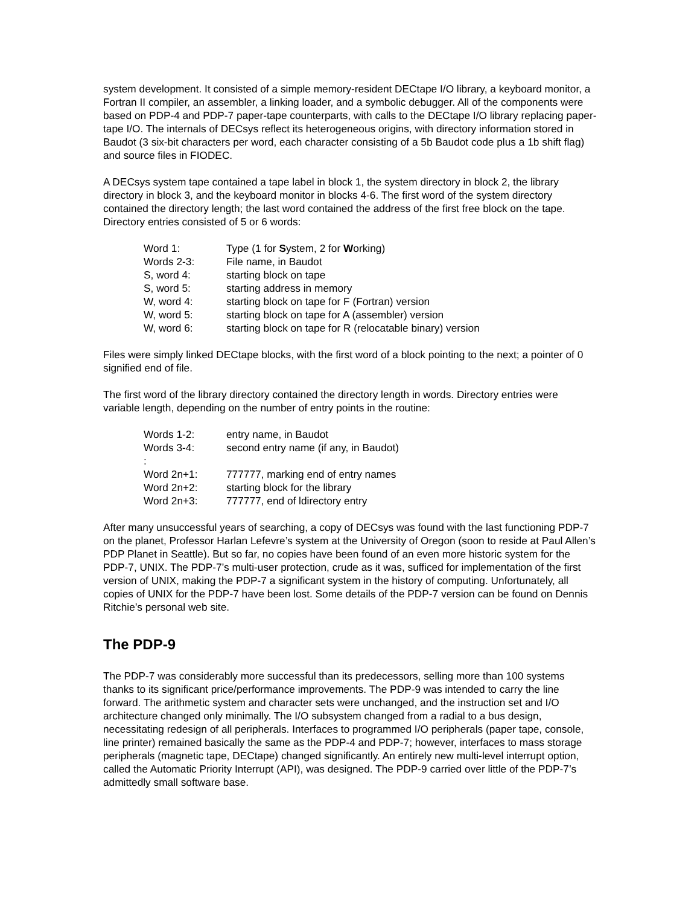system development. It consisted of a simple memory-resident DECtape I/O library, a keyboard monitor, a Fortran II compiler, an assembler, a linking loader, and a symbolic debugger. All of the components were based on PDP-4 and PDP-7 paper-tape counterparts, with calls to the DECtape I/O library replacing paper-tape I/O. The internals of DECsys reflect its heterogeneous origins, with directory information stored in Baudot (3 six-bit characters per word, each character consisting of a 5b Baudot code plus a 1b shift flag) and source files in FIODEC.
A DECsys system tape contained a tape label in block 1, the system directory in block 2, the library directory in block 3, and the keyboard monitor in blocks 4-6. The first word of the system directory contained the directory length; the last word contained the address of the first free block on the tape. Directory entries consisted of 5 or 6 words:
| Word 1: | Type (1 for S ystem, 2 for W orking) |
| Words 2-3: | File name, in Baudot |
| S, word 4: | starting block on tape |
| S, word 5: | starting address in memory |
| W, word 4: | starting block on tape for F (Fortran) version |
| W, word 5: | starting block on tape for A (assembler) version |
| W, word 6: | starting block on tape for R (relocatable binary) version |
Files were simply linked DECtape blocks, with the first word of a block pointing to the next; a pointer of 0 signified end of file.
The first word of the library directory contained the directory length in words. Directory entries were variable length, depending on the number of entry points in the routine:
| Words 1-2: | entry name, in Baudot |
| Words 3-4: | second entry name (if any, in Baudot) |
| : | |
| Word 2n+1: | 777777, marking end of entry names |
| Word 2n+2: | starting block for the library |
| Word 2n+3: | 777777, end of ldirectory entry |
After many unsuccessful years of searching, a copy of DECsys was found with the last functioning PDP-7 on the planet, Professor Harlan Lefevre’s system at the University of Oregon (soon to reside at Paul Allen’s PDP Planet in Seattle). But so far, no copies have been found of an even more historic system for the PDP-7, UNIX. The PDP-7’s multi-user protection, crude as it was, sufficed for implementation of the first version of UNIX, making the PDP-7 a significant system in the history of computing. Unfortunately, all copies of UNIX for the PDP-7 have been lost. Some details of the PDP-7 version can be found on Dennis Ritchie’s personal web site.
The PDP-9
The PDP-7 was considerably more successful than its predecessors, selling more than 100 systems thanks to its significant price/performance improvements. The PDP-9 was intended to carry the line forward. The arithmetic system and character sets were unchanged, and the instruction set and I/O architecture changed only minimally. The I/O subsystem changed from a radial to a bus design, necessitating redesign of all peripherals. Interfaces to programmed I/O peripherals (paper tape, console, line printer) remained basically the same as the PDP-4 and PDP-7; however, interfaces to mass storage peripherals (magnetic tape, DECtape) changed significantly. An entirely new multi-level interrupt option, called the Automatic Priority Interrupt (API), was designed. The PDP-9 carried over little of the PDP-7’s admittedly small software base.